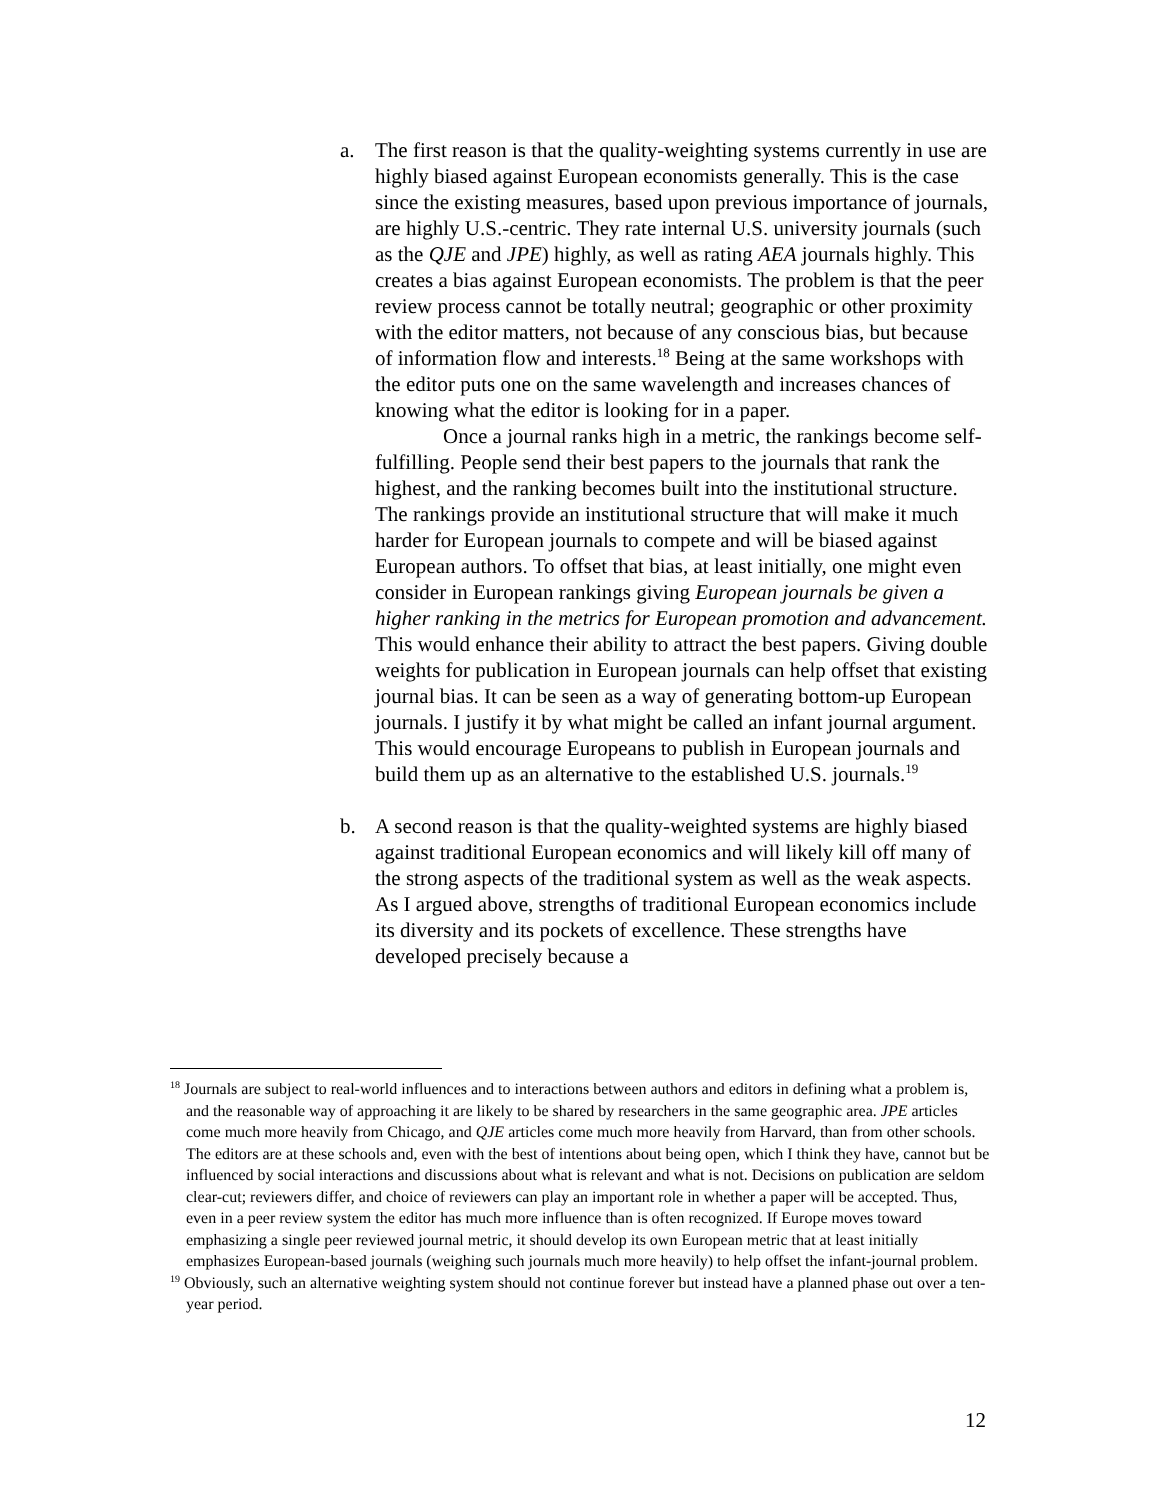a. The first reason is that the quality-weighting systems currently in use are highly biased against European economists generally. This is the case since the existing measures, based upon previous importance of journals, are highly U.S.-centric. They rate internal U.S. university journals (such as the QJE and JPE) highly, as well as rating AEA journals highly. This creates a bias against European economists. The problem is that the peer review process cannot be totally neutral; geographic or other proximity with the editor matters, not because of any conscious bias, but because of information flow and interests.<sup>18</sup> Being at the same workshops with the editor puts one on the same wavelength and increases chances of knowing what the editor is looking for in a paper.
Once a journal ranks high in a metric, the rankings become self-fulfilling. People send their best papers to the journals that rank the highest, and the ranking becomes built into the institutional structure. The rankings provide an institutional structure that will make it much harder for European journals to compete and will be biased against European authors. To offset that bias, at least initially, one might even consider in European rankings giving European journals be given a higher ranking in the metrics for European promotion and advancement. This would enhance their ability to attract the best papers. Giving double weights for publication in European journals can help offset that existing journal bias. It can be seen as a way of generating bottom-up European journals. I justify it by what might be called an infant journal argument. This would encourage Europeans to publish in European journals and build them up as an alternative to the established U.S. journals.<sup>19</sup>
b. A second reason is that the quality-weighted systems are highly biased against traditional European economics and will likely kill off many of the strong aspects of the traditional system as well as the weak aspects. As I argued above, strengths of traditional European economics include its diversity and its pockets of excellence. These strengths have developed precisely because a
<sup>18</sup> Journals are subject to real-world influences and to interactions between authors and editors in defining what a problem is, and the reasonable way of approaching it are likely to be shared by researchers in the same geographic area. JPE articles come much more heavily from Chicago, and QJE articles come much more heavily from Harvard, than from other schools. The editors are at these schools and, even with the best of intentions about being open, which I think they have, cannot but be influenced by social interactions and discussions about what is relevant and what is not. Decisions on publication are seldom clear-cut; reviewers differ, and choice of reviewers can play an important role in whether a paper will be accepted. Thus, even in a peer review system the editor has much more influence than is often recognized. If Europe moves toward emphasizing a single peer reviewed journal metric, it should develop its own European metric that at least initially emphasizes European-based journals (weighing such journals much more heavily) to help offset the infant-journal problem.
<sup>19</sup> Obviously, such an alternative weighting system should not continue forever but instead have a planned phase out over a ten-year period.
12